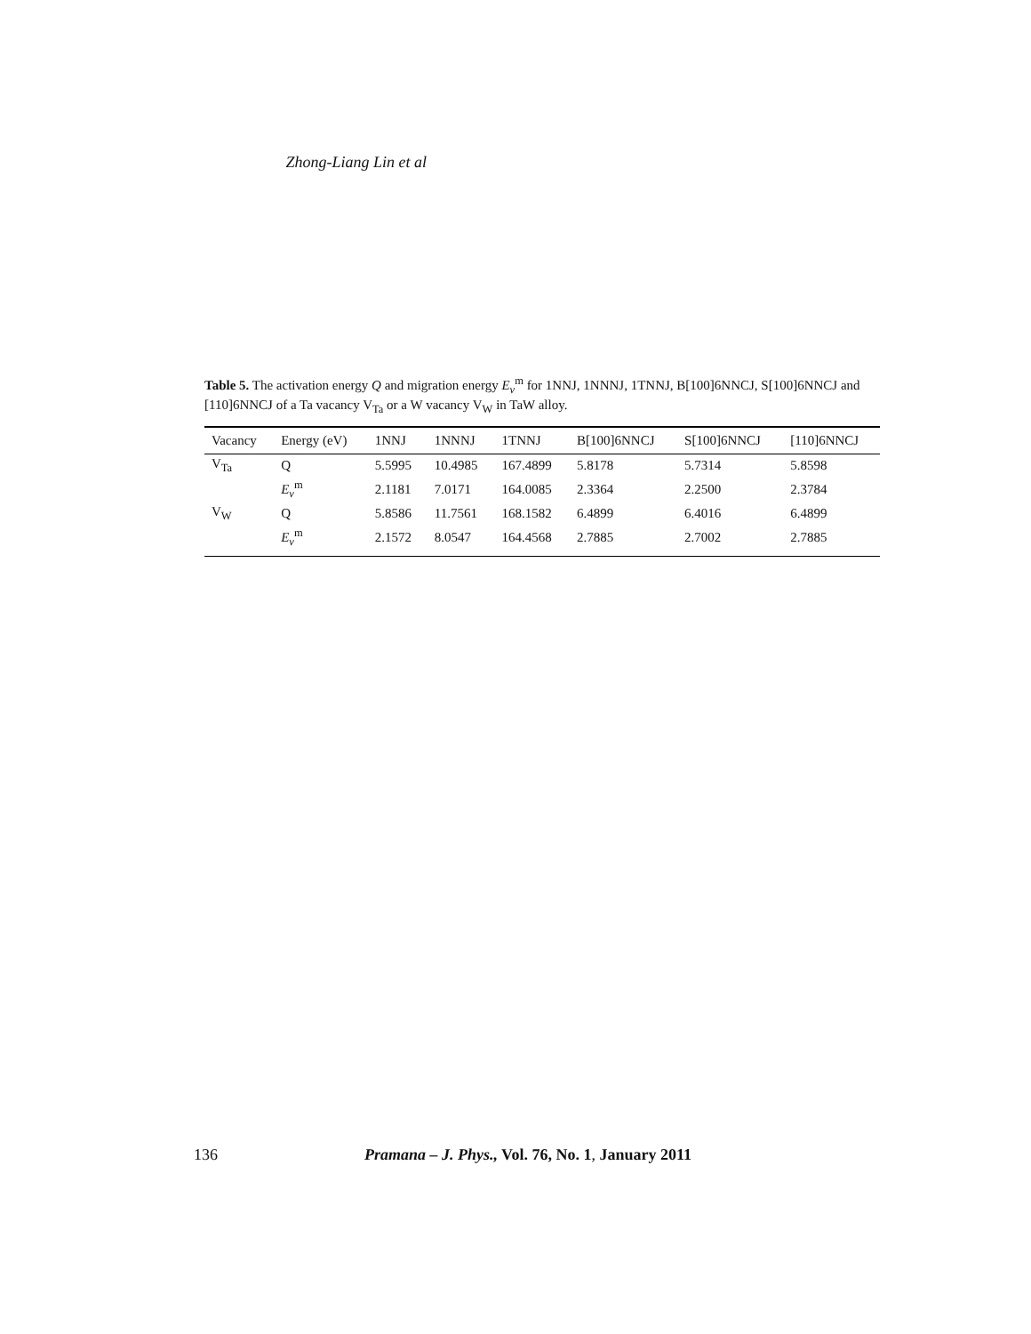Zhong-Liang Lin et al
Table 5. The activation energy Q and migration energy E<sub>v</sub><sup>m</sup> for 1NNJ, 1NNNJ, 1TNNJ, B[100]6NNCJ, S[100]6NNCJ and [110]6NNCJ of a Ta vacancy V<sub>Ta</sub> or a W vacancy V<sub>W</sub> in TaW alloy.
| Vacancy | Energy (eV) | 1NNJ | 1NNNJ | 1TNNJ | B[100]6NNCJ | S[100]6NNCJ | [110]6NNCJ |
| --- | --- | --- | --- | --- | --- | --- | --- |
| V<sub>Ta</sub> | Q | 5.5995 | 10.4985 | 167.4899 | 5.8178 | 5.7314 | 5.8598 |
| | E<sub>v</sub><sup>m</sup> | 2.1181 | 7.0171 | 164.0085 | 2.3364 | 2.2500 | 2.3784 |
| V<sub>W</sub> | Q | 5.8586 | 11.7561 | 168.1582 | 6.4899 | 6.4016 | 6.4899 |
| | E<sub>v</sub><sup>m</sup> | 2.1572 | 8.0547 | 164.4568 | 2.7885 | 2.7002 | 2.7885 |
136 Pramana – J. Phys., Vol. 76, No. 1, January 2011